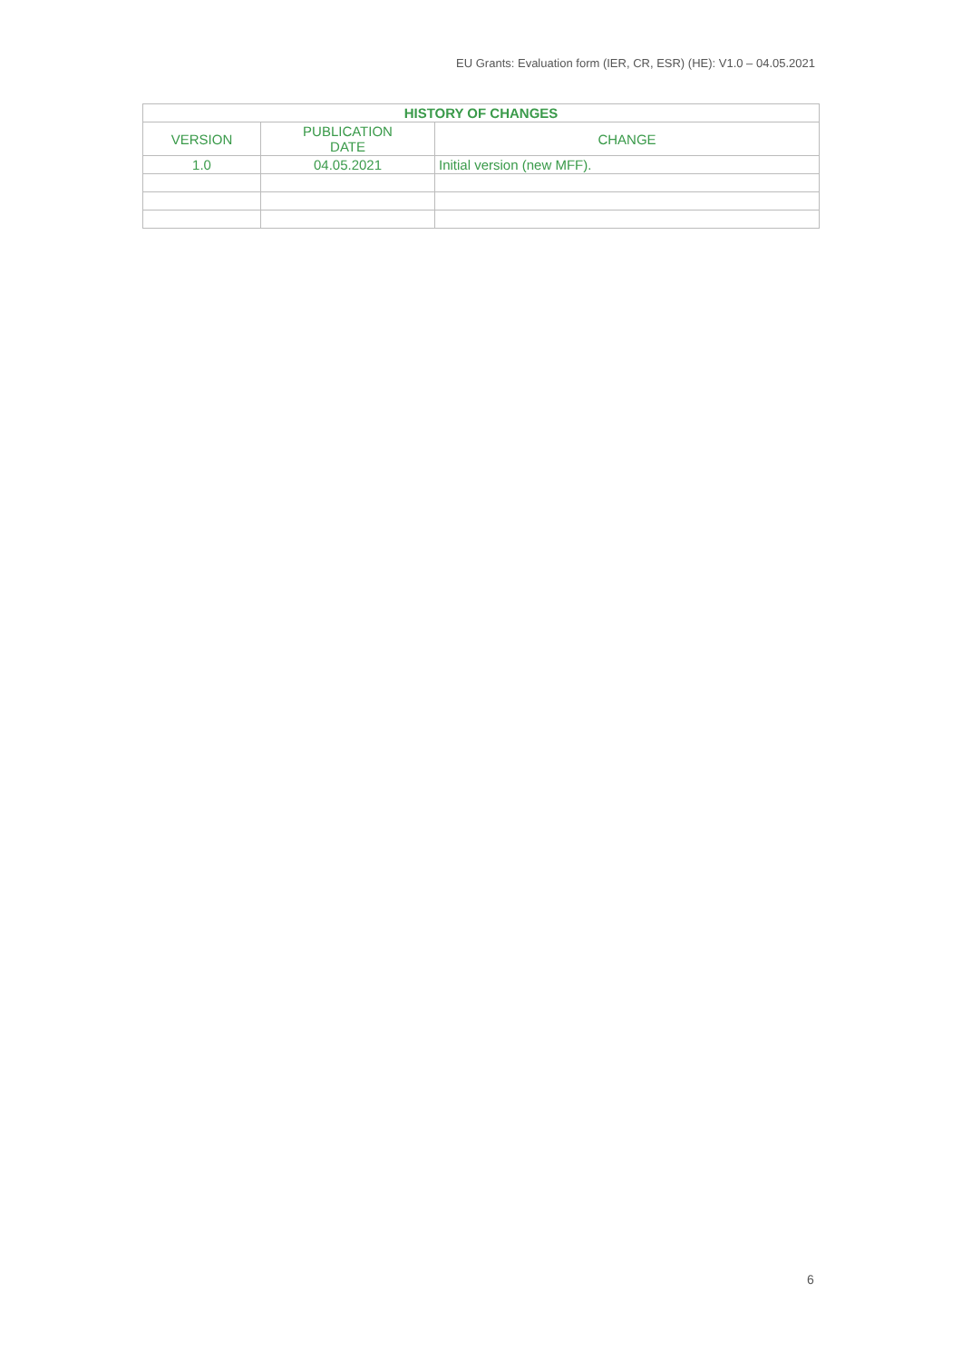EU Grants: Evaluation form (IER, CR, ESR) (HE): V1.0 – 04.05.2021
| HISTORY OF CHANGES | | |
| --- | --- | --- |
| VERSION | PUBLICATION DATE | CHANGE |
| 1.0 | 04.05.2021 | Initial version (new MFF). |
6